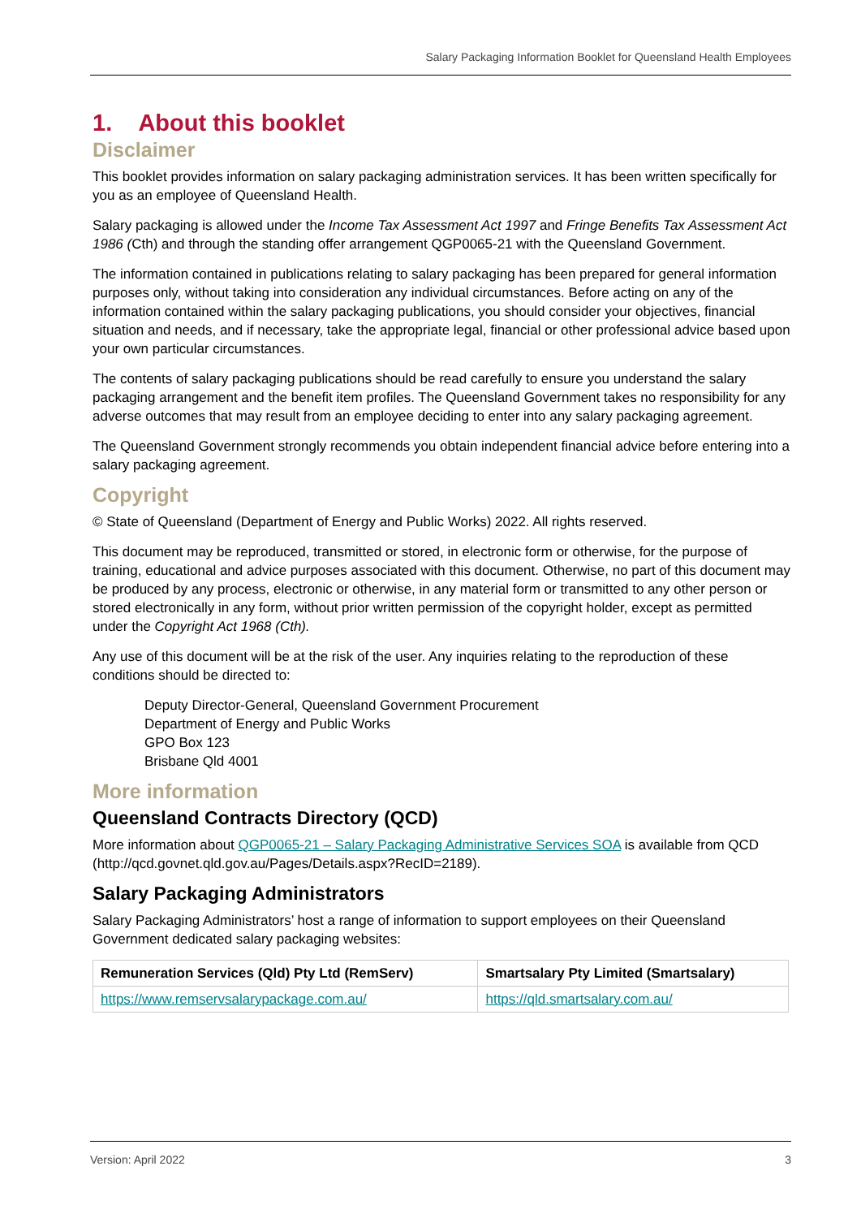Salary Packaging Information Booklet for Queensland Health Employees
1. About this booklet
Disclaimer
This booklet provides information on salary packaging administration services. It has been written specifically for you as an employee of Queensland Health.
Salary packaging is allowed under the Income Tax Assessment Act 1997 and Fringe Benefits Tax Assessment Act 1986 (Cth) and through the standing offer arrangement QGP0065-21 with the Queensland Government.
The information contained in publications relating to salary packaging has been prepared for general information purposes only, without taking into consideration any individual circumstances. Before acting on any of the information contained within the salary packaging publications, you should consider your objectives, financial situation and needs, and if necessary, take the appropriate legal, financial or other professional advice based upon your own particular circumstances.
The contents of salary packaging publications should be read carefully to ensure you understand the salary packaging arrangement and the benefit item profiles. The Queensland Government takes no responsibility for any adverse outcomes that may result from an employee deciding to enter into any salary packaging agreement.
The Queensland Government strongly recommends you obtain independent financial advice before entering into a salary packaging agreement.
Copyright
© State of Queensland (Department of Energy and Public Works) 2022. All rights reserved.
This document may be reproduced, transmitted or stored, in electronic form or otherwise, for the purpose of training, educational and advice purposes associated with this document. Otherwise, no part of this document may be produced by any process, electronic or otherwise, in any material form or transmitted to any other person or stored electronically in any form, without prior written permission of the copyright holder, except as permitted under the Copyright Act 1968 (Cth).
Any use of this document will be at the risk of the user. Any inquiries relating to the reproduction of these conditions should be directed to:
Deputy Director-General, Queensland Government Procurement
Department of Energy and Public Works
GPO Box 123
Brisbane Qld 4001
More information
Queensland Contracts Directory (QCD)
More information about QGP0065-21 – Salary Packaging Administrative Services SOA is available from QCD (http://qcd.govnet.qld.gov.au/Pages/Details.aspx?RecID=2189).
Salary Packaging Administrators
Salary Packaging Administrators’ host a range of information to support employees on their Queensland Government dedicated salary packaging websites:
| Remuneration Services (Qld) Pty Ltd (RemServ) | Smartsalary Pty Limited (Smartsalary) |
| https://www.remservsalarypackage.com.au/ | https://qld.smartsalary.com.au/ |
Version: April 2022 3